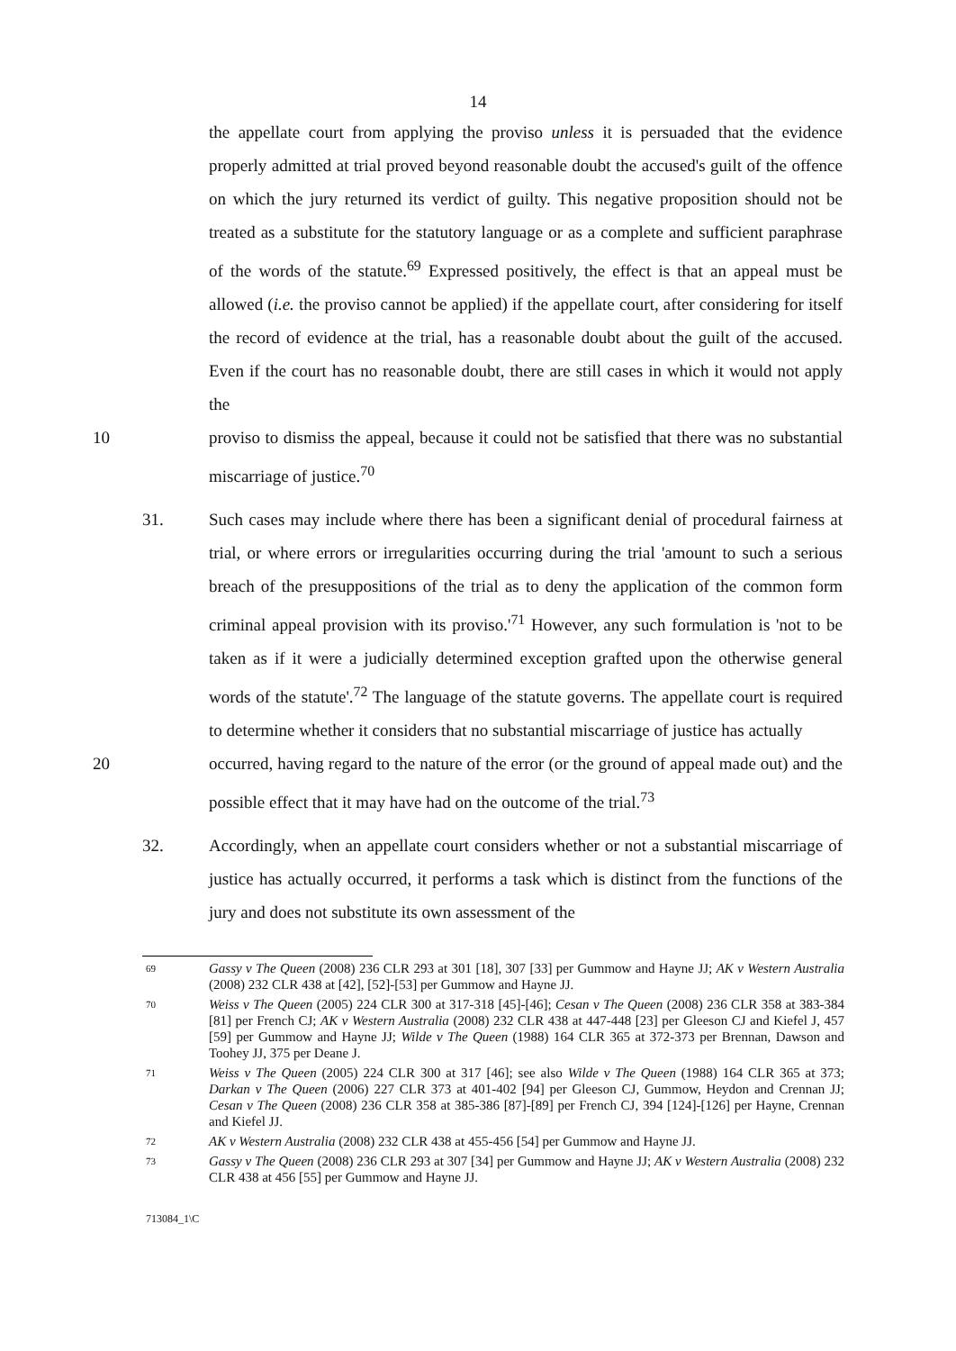14
the appellate court from applying the proviso unless it is persuaded that the evidence properly admitted at trial proved beyond reasonable doubt the accused's guilt of the offence on which the jury returned its verdict of guilty. This negative proposition should not be treated as a substitute for the statutory language or as a complete and sufficient paraphrase of the words of the statute.<sup>69</sup> Expressed positively, the effect is that an appeal must be allowed (i.e. the proviso cannot be applied) if the appellate court, after considering for itself the record of evidence at the trial, has a reasonable doubt about the guilt of the accused. Even if the court has no reasonable doubt, there are still cases in which it would not apply the
10 proviso to dismiss the appeal, because it could not be satisfied that there was no substantial miscarriage of justice.<sup>70</sup>
31. Such cases may include where there has been a significant denial of procedural fairness at trial, or where errors or irregularities occurring during the trial 'amount to such a serious breach of the presuppositions of the trial as to deny the application of the common form criminal appeal provision with its proviso.'<sup>71</sup> However, any such formulation is 'not to be taken as if it were a judicially determined exception grafted upon the otherwise general words of the statute'.<sup>72</sup> The language of the statute governs. The appellate court is required to determine whether it considers that no substantial miscarriage of justice has actually
20 occurred, having regard to the nature of the error (or the ground of appeal made out) and the possible effect that it may have had on the outcome of the trial.<sup>73</sup>
32. Accordingly, when an appellate court considers whether or not a substantial miscarriage of justice has actually occurred, it performs a task which is distinct from the functions of the jury and does not substitute its own assessment of the
69
Gassy v The Queen (2008) 236 CLR 293 at 301 [18], 307 [33] per Gummow and Hayne JJ; AK v Western Australia (2008) 232 CLR 438 at [42], [52]-[53] per Gummow and Hayne JJ.
70
Weiss v The Queen (2005) 224 CLR 300 at 317-318 [45]-[46]; Cesan v The Queen (2008) 236 CLR 358 at 383-384 [81] per French CJ; AK v Western Australia (2008) 232 CLR 438 at 447-448 [23] per Gleeson CJ and Kiefel J, 457 [59] per Gummow and Hayne JJ; Wilde v The Queen (1988) 164 CLR 365 at 372-373 per Brennan, Dawson and Toohey JJ, 375 per Deane J.
71
Weiss v The Queen (2005) 224 CLR 300 at 317 [46]; see also Wilde v The Queen (1988) 164 CLR 365 at 373; Darkan v The Queen (2006) 227 CLR 373 at 401-402 [94] per Gleeson CJ, Gummow, Heydon and Crennan JJ; Cesan v The Queen (2008) 236 CLR 358 at 385-386 [87]-[89] per French CJ, 394 [124]-[126] per Hayne, Crennan and Kiefel JJ.
72
AK v Western Australia (2008) 232 CLR 438 at 455-456 [54] per Gummow and Hayne JJ.
73
Gassy v The Queen (2008) 236 CLR 293 at 307 [34] per Gummow and Hayne JJ; AK v Western Australia (2008) 232 CLR 438 at 456 [55] per Gummow and Hayne JJ.
713084_1\C